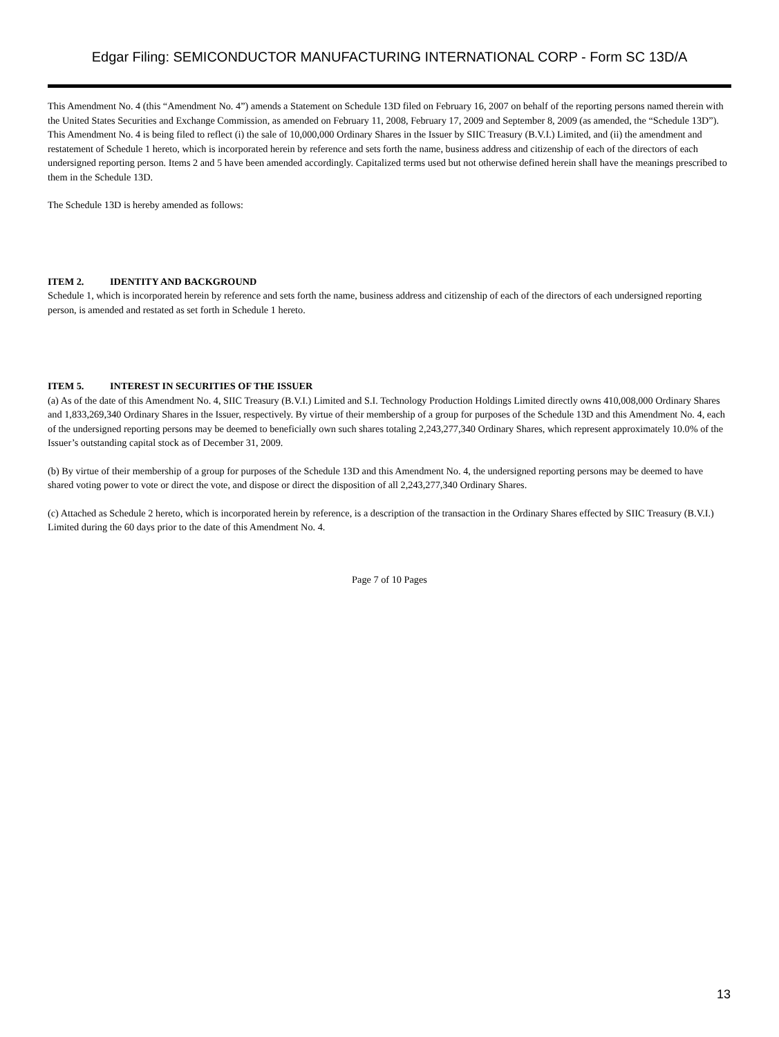Edgar Filing: SEMICONDUCTOR MANUFACTURING INTERNATIONAL CORP - Form SC 13D/A
This Amendment No. 4 (this “Amendment No. 4”) amends a Statement on Schedule 13D filed on February 16, 2007 on behalf of the reporting persons named therein with the United States Securities and Exchange Commission, as amended on February 11, 2008, February 17, 2009 and September 8, 2009 (as amended, the “Schedule 13D”). This Amendment No. 4 is being filed to reflect (i) the sale of 10,000,000 Ordinary Shares in the Issuer by SIIC Treasury (B.V.I.) Limited, and (ii) the amendment and restatement of Schedule 1 hereto, which is incorporated herein by reference and sets forth the name, business address and citizenship of each of the directors of each undersigned reporting person. Items 2 and 5 have been amended accordingly. Capitalized terms used but not otherwise defined herein shall have the meanings prescribed to them in the Schedule 13D.
The Schedule 13D is hereby amended as follows:
ITEM 2. IDENTITY AND BACKGROUND
Schedule 1, which is incorporated herein by reference and sets forth the name, business address and citizenship of each of the directors of each undersigned reporting person, is amended and restated as set forth in Schedule 1 hereto.
ITEM 5. INTEREST IN SECURITIES OF THE ISSUER
(a) As of the date of this Amendment No. 4, SIIC Treasury (B.V.I.) Limited and S.I. Technology Production Holdings Limited directly owns 410,008,000 Ordinary Shares and 1,833,269,340 Ordinary Shares in the Issuer, respectively. By virtue of their membership of a group for purposes of the Schedule 13D and this Amendment No. 4, each of the undersigned reporting persons may be deemed to beneficially own such shares totaling 2,243,277,340 Ordinary Shares, which represent approximately 10.0% of the Issuer’s outstanding capital stock as of December 31, 2009.
(b) By virtue of their membership of a group for purposes of the Schedule 13D and this Amendment No. 4, the undersigned reporting persons may be deemed to have shared voting power to vote or direct the vote, and dispose or direct the disposition of all 2,243,277,340 Ordinary Shares.
(c) Attached as Schedule 2 hereto, which is incorporated herein by reference, is a description of the transaction in the Ordinary Shares effected by SIIC Treasury (B.V.I.) Limited during the 60 days prior to the date of this Amendment No. 4.
Page 7 of 10 Pages
13